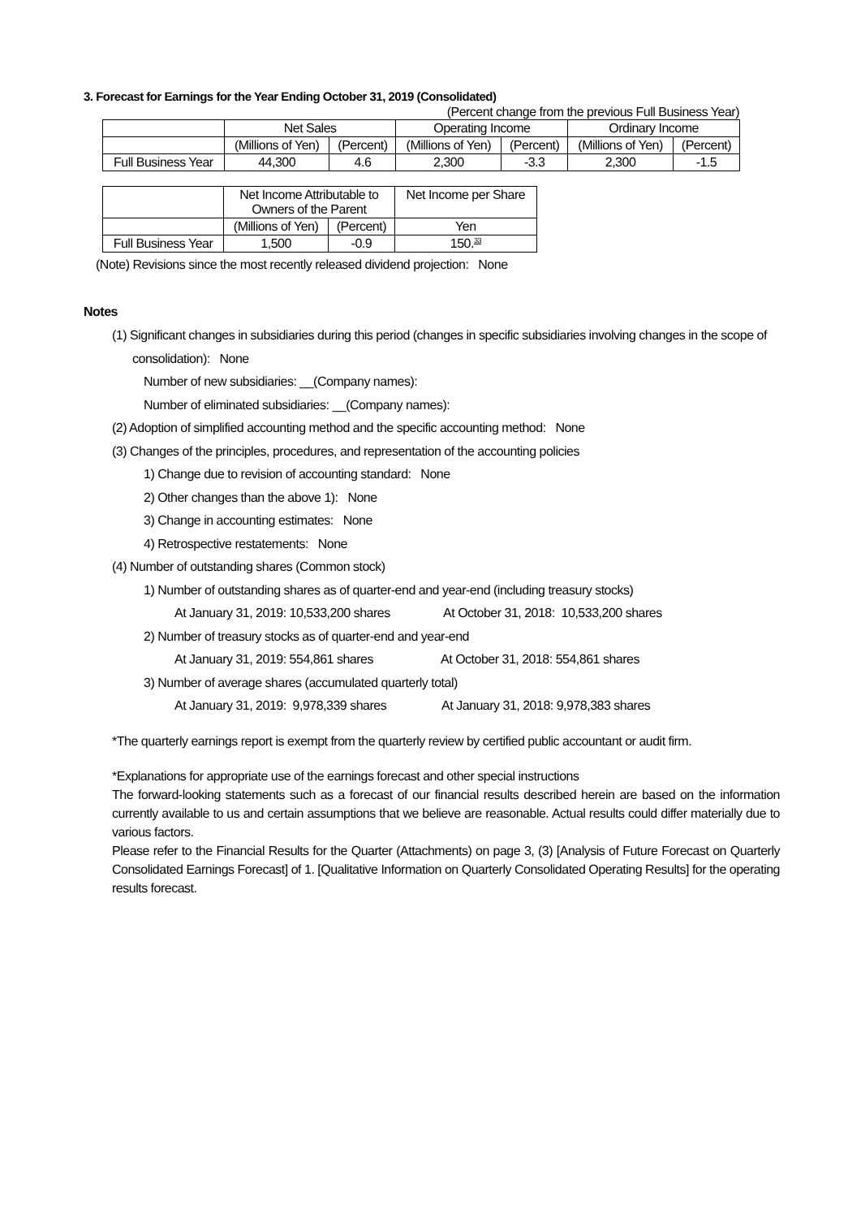3. Forecast for Earnings for the Year Ending October 31, 2019 (Consolidated)
(Percent change from the previous Full Business Year)
| | Net Sales | | Operating Income | | Ordinary Income | |
| --- | --- | --- | --- | --- | --- | --- |
| | (Millions of Yen) | (Percent) | (Millions of Yen) | (Percent) | (Millions of Yen) | (Percent) |
| Full Business Year | 44,300 | 4.6 | 2,300 | -3.3 | 2,300 | -1.5 |
| | Net Income Attributable to Owners of the Parent | | Net Income per Share |
| --- | --- | --- | --- |
| | (Millions of Yen) | (Percent) | Yen |
| Full Business Year | 1,500 | -0.9 | 150.<sup>33</sup> |
(Note) Revisions since the most recently released dividend projection: None
Notes
(1) Significant changes in subsidiaries during this period (changes in specific subsidiaries involving changes in the scope of consolidation): None
Number of new subsidiaries: __(Company names):
Number of eliminated subsidiaries: __(Company names):
(2) Adoption of simplified accounting method and the specific accounting method: None
(3) Changes of the principles, procedures, and representation of the accounting policies
1) Change due to revision of accounting standard: None
2) Other changes than the above 1): None
3) Change in accounting estimates: None
4) Retrospective restatements: None
(4) Number of outstanding shares (Common stock)
1) Number of outstanding shares as of quarter-end and year-end (including treasury stocks)
At January 31, 2019: 10,533,200 shares At October 31, 2018: 10,533,200 shares
2) Number of treasury stocks as of quarter-end and year-end
At January 31, 2019: 554,861 shares At October 31, 2018: 554,861 shares
3) Number of average shares (accumulated quarterly total)
At January 31, 2019: 9,978,339 shares At January 31, 2018: 9,978,383 shares
*The quarterly earnings report is exempt from the quarterly review by certified public accountant or audit firm.
*Explanations for appropriate use of the earnings forecast and other special instructions
The forward-looking statements such as a forecast of our financial results described herein are based on the information currently available to us and certain assumptions that we believe are reasonable. Actual results could differ materially due to various factors.
Please refer to the Financial Results for the Quarter (Attachments) on page 3, (3) [Analysis of Future Forecast on Quarterly Consolidated Earnings Forecast] of 1. [Qualitative Information on Quarterly Consolidated Operating Results] for the operating results forecast.